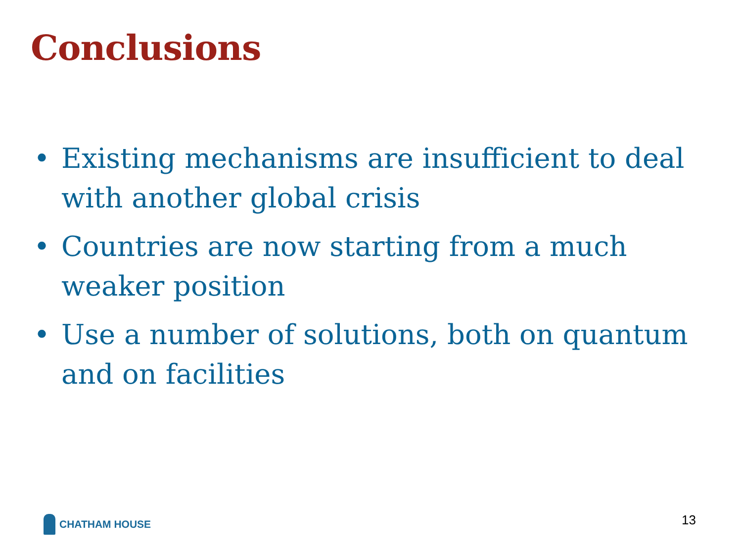Conclusions
• Existing mechanisms are insufficient to deal with another global crisis
• Countries are now starting from a much weaker position
• Use a number of solutions, both on quantum and on facilities
CHATHAM HOUSE 13